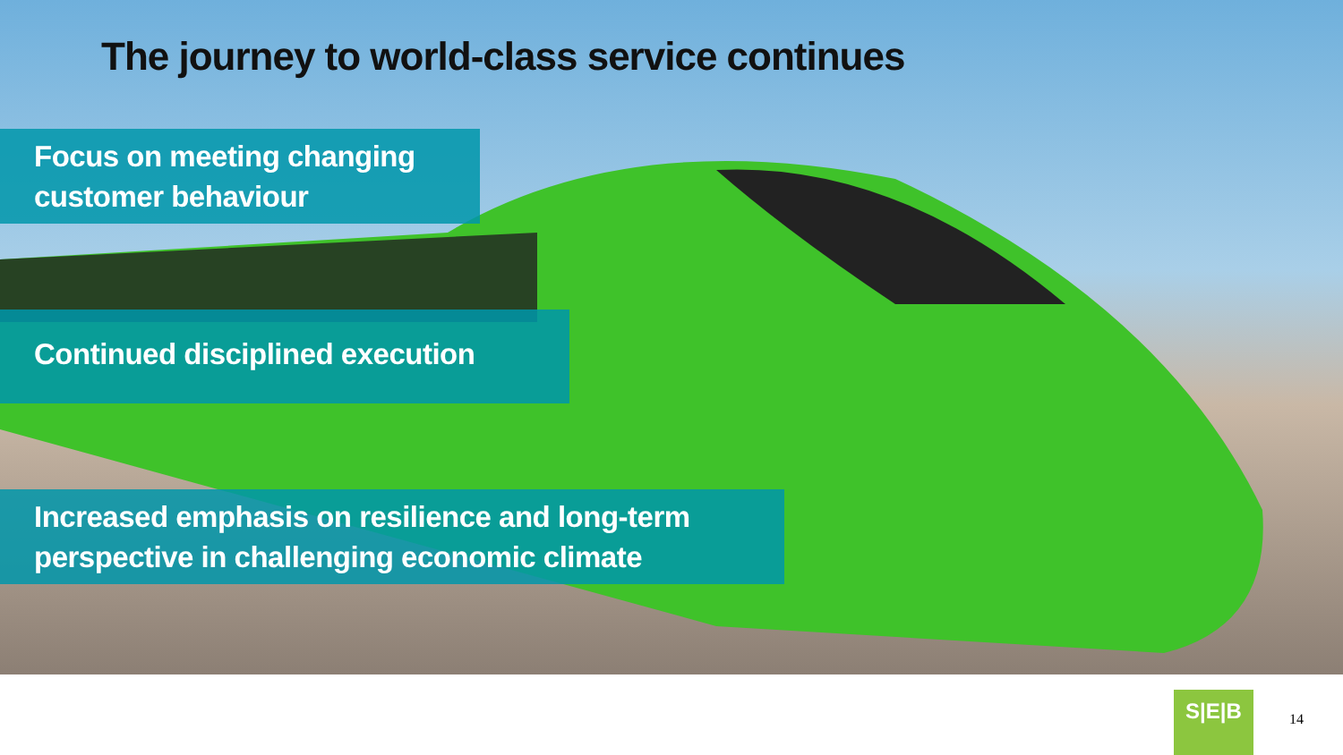The journey to world-class service continues
Focus on meeting changing customer behaviour
Continued disciplined execution
Increased emphasis on resilience and long-term perspective in challenging economic climate
S|E|B
14